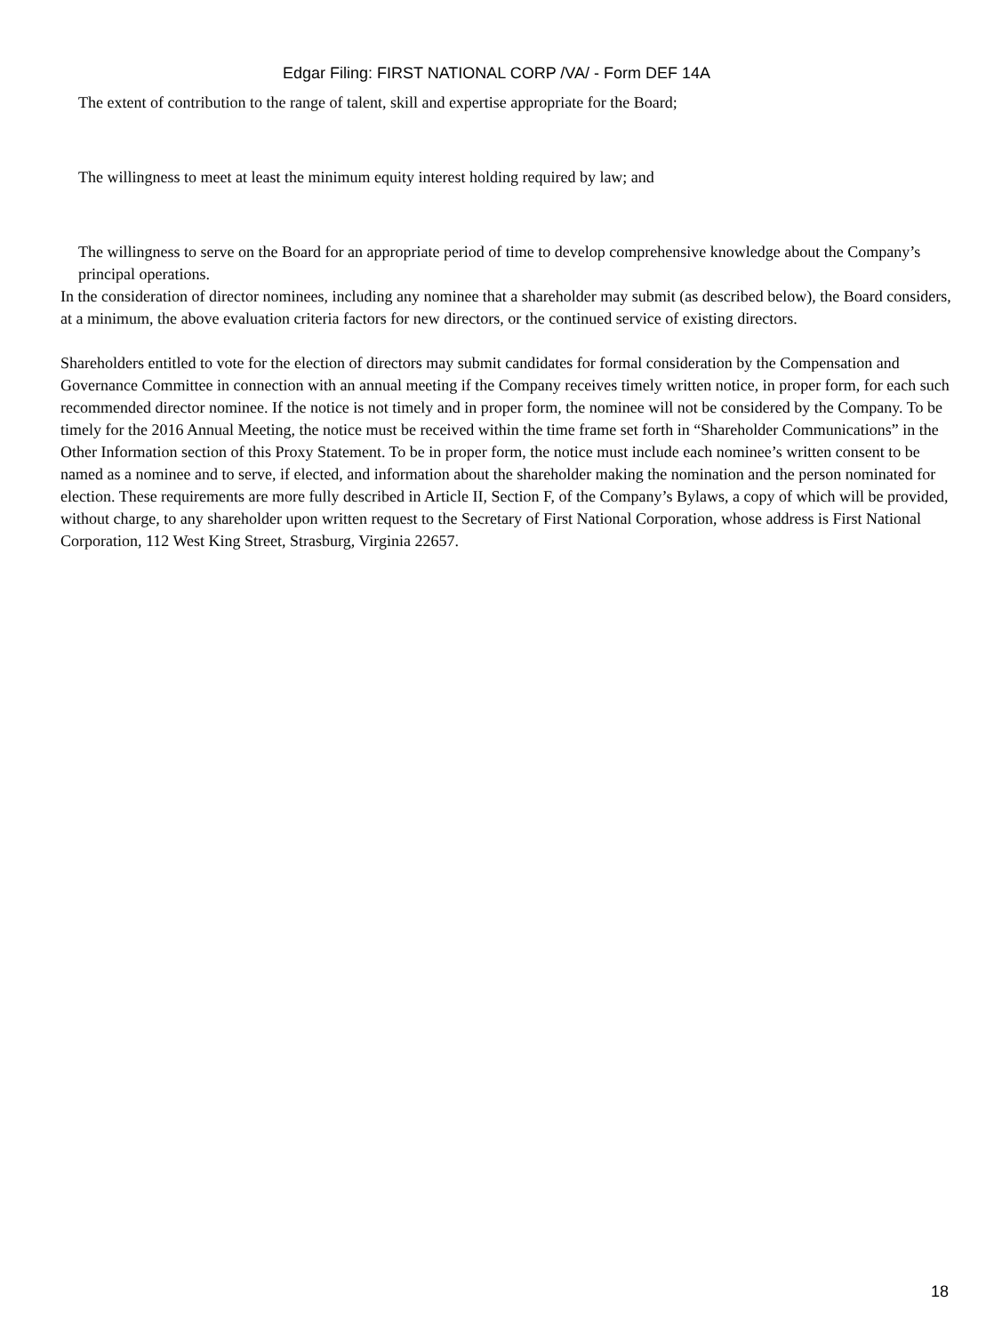Edgar Filing: FIRST NATIONAL CORP /VA/ - Form DEF 14A
The extent of contribution to the range of talent, skill and expertise appropriate for the Board;
The willingness to meet at least the minimum equity interest holding required by law; and
The willingness to serve on the Board for an appropriate period of time to develop comprehensive knowledge about the Company’s principal operations.
In the consideration of director nominees, including any nominee that a shareholder may submit (as described below), the Board considers, at a minimum, the above evaluation criteria factors for new directors, or the continued service of existing directors.
Shareholders entitled to vote for the election of directors may submit candidates for formal consideration by the Compensation and Governance Committee in connection with an annual meeting if the Company receives timely written notice, in proper form, for each such recommended director nominee. If the notice is not timely and in proper form, the nominee will not be considered by the Company. To be timely for the 2016 Annual Meeting, the notice must be received within the time frame set forth in “Shareholder Communications” in the Other Information section of this Proxy Statement. To be in proper form, the notice must include each nominee’s written consent to be named as a nominee and to serve, if elected, and information about the shareholder making the nomination and the person nominated for election. These requirements are more fully described in Article II, Section F, of the Company’s Bylaws, a copy of which will be provided, without charge, to any shareholder upon written request to the Secretary of First National Corporation, whose address is First National Corporation, 112 West King Street, Strasburg, Virginia 22657.
18